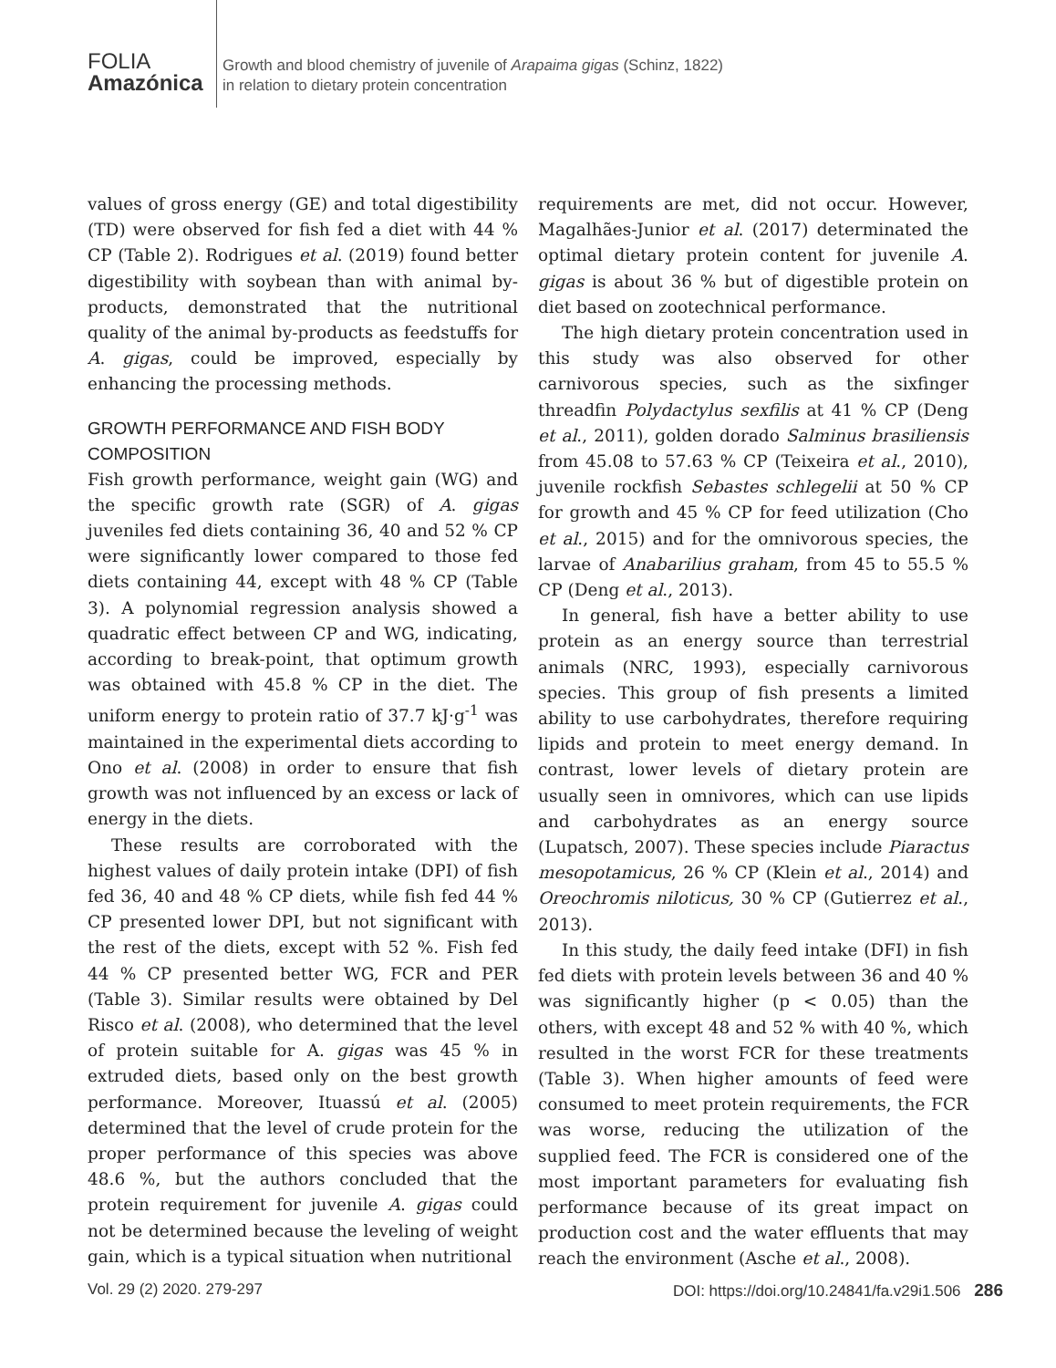FOLIA
Amazónica
Growth and blood chemistry of juvenile of Arapaima gigas (Schinz, 1822)
in relation to dietary protein concentration
values of gross energy (GE) and total digestibility (TD) were observed for fish fed a diet with 44 % CP (Table 2). Rodrigues et al. (2019) found better digestibility with soybean than with animal by-products, demonstrated that the nutritional quality of the animal by-products as feedstuffs for A. gigas, could be improved, especially by enhancing the processing methods.
GROWTH PERFORMANCE AND FISH BODY COMPOSITION
Fish growth performance, weight gain (WG) and the specific growth rate (SGR) of A. gigas juveniles fed diets containing 36, 40 and 52 % CP were significantly lower compared to those fed diets containing 44, except with 48 % CP (Table 3). A polynomial regression analysis showed a quadratic effect between CP and WG, indicating, according to break-point, that optimum growth was obtained with 45.8 % CP in the diet. The uniform energy to protein ratio of 37.7 kJ·g<sup>-1</sup> was maintained in the experimental diets according to Ono et al. (2008) in order to ensure that fish growth was not influenced by an excess or lack of energy in the diets.
These results are corroborated with the highest values of daily protein intake (DPI) of fish fed 36, 40 and 48 % CP diets, while fish fed 44 % CP presented lower DPI, but not significant with the rest of the diets, except with 52 %. Fish fed 44 % CP presented better WG, FCR and PER (Table 3). Similar results were obtained by Del Risco et al. (2008), who determined that the level of protein suitable for A. gigas was 45 % in extruded diets, based only on the best growth performance. Moreover, Ituassú et al. (2005) determined that the level of crude protein for the proper performance of this species was above 48.6 %, but the authors concluded that the protein requirement for juvenile A. gigas could not be determined because the leveling of weight gain, which is a typical situation when nutritional
requirements are met, did not occur. However, Magalhães-Junior et al. (2017) determinated the optimal dietary protein content for juvenile A. gigas is about 36 % but of digestible protein on diet based on zootechnical performance.
The high dietary protein concentration used in this study was also observed for other carnivorous species, such as the sixfinger threadfin Polydactylus sexfilis at 41 % CP (Deng et al., 2011), golden dorado Salminus brasiliensis from 45.08 to 57.63 % CP (Teixeira et al., 2010), juvenile rockfish Sebastes schlegelii at 50 % CP for growth and 45 % CP for feed utilization (Cho et al., 2015) and for the omnivorous species, the larvae of Anabarilius graham, from 45 to 55.5 % CP (Deng et al., 2013).
In general, fish have a better ability to use protein as an energy source than terrestrial animals (NRC, 1993), especially carnivorous species. This group of fish presents a limited ability to use carbohydrates, therefore requiring lipids and protein to meet energy demand. In contrast, lower levels of dietary protein are usually seen in omnivores, which can use lipids and carbohydrates as an energy source (Lupatsch, 2007). These species include Piaractus mesopotamicus, 26 % CP (Klein et al., 2014) and Oreochromis niloticus, 30 % CP (Gutierrez et al., 2013).
In this study, the daily feed intake (DFI) in fish fed diets with protein levels between 36 and 40 % was significantly higher (p < 0.05) than the others, with except 48 and 52 % with 40 %, which resulted in the worst FCR for these treatments (Table 3). When higher amounts of feed were consumed to meet protein requirements, the FCR was worse, reducing the utilization of the supplied feed. The FCR is considered one of the most important parameters for evaluating fish performance because of its great impact on production cost and the water effluents that may reach the environment (Asche et al., 2008).
Vol. 29 (2) 2020. 279-297 DOI: https://doi.org/10.24841/fa.v29i1.506 286